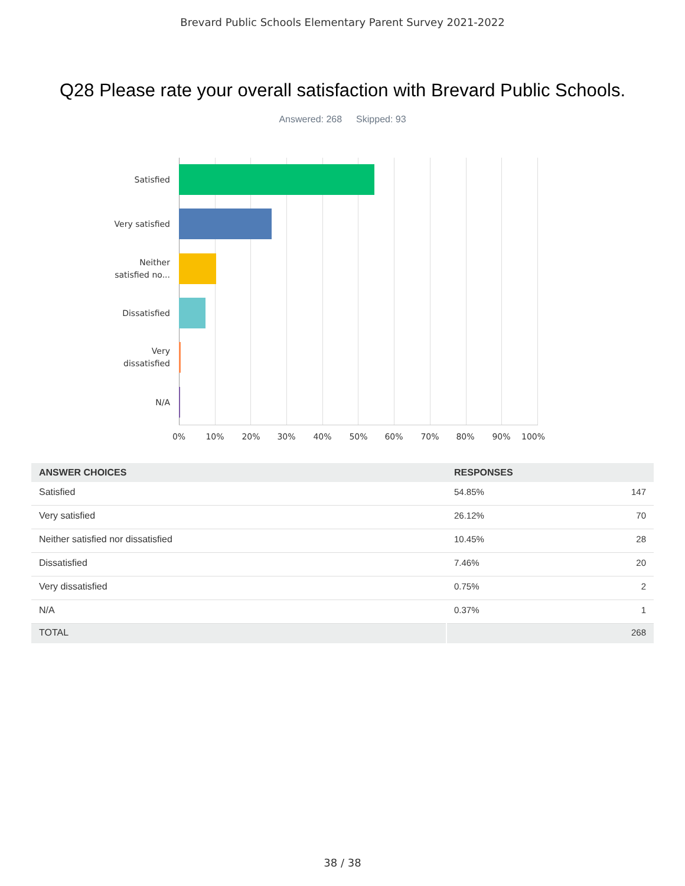Brevard Public Schools Elementary Parent Survey 2021-2022
Q28 Please rate your overall satisfaction with Brevard Public Schools.
Answered: 268 Skipped: 93
Satisfied
Very satisfied
Neither
satisfied no...
Dissatisfied
Very
dissatisfied
N/A
0% 10% 20% 30% 40% 50% 60% 70% 80% 90% 100%
| ANSWER CHOICES | RESPONSES | |
| --- | --- | --- |
| Satisfied | 54.85% | 147 |
| Very satisfied | 26.12% | 70 |
| Neither satisfied nor dissatisfied | 10.45% | 28 |
| Dissatisfied | 7.46% | 20 |
| Very dissatisfied | 0.75% | 2 |
| N/A | 0.37% | 1 |
| TOTAL | | 268 |
38 / 38